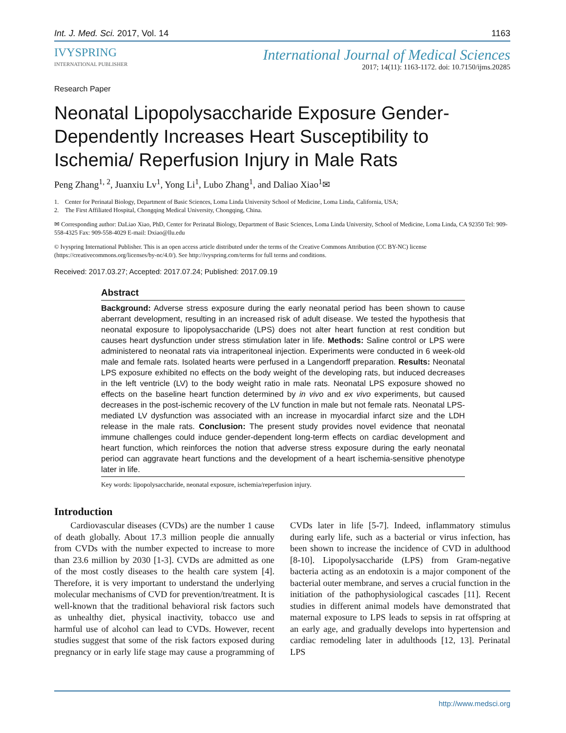Int. J. Med. Sci. 2017, Vol. 14 1163
IVYSPRING
INTERNATIONAL PUBLISHER
International Journal of Medical Sciences
2017; 14(11): 1163-1172. doi: 10.7150/ijms.20285
Research Paper
Neonatal Lipopolysaccharide Exposure Gender-Dependently Increases Heart Susceptibility to Ischemia/ Reperfusion Injury in Male Rats
Peng Zhang<sup>1, 2</sup>, Juanxiu Lv<sup>1</sup>, Yong Li<sup>1</sup>, Lubo Zhang<sup>1</sup>, and Daliao Xiao<sup>1</sup>✉
1. Center for Perinatal Biology, Department of Basic Sciences, Loma Linda University School of Medicine, Loma Linda, California, USA;
2. The First Affiliated Hospital, Chongqing Medical University, Chongqing, China.
✉ Corresponding author: DaLiao Xiao, PhD, Center for Perinatal Biology, Department of Basic Sciences, Loma Linda University, School of Medicine, Loma Linda, CA 92350 Tel: 909-558-4325 Fax: 909-558-4029 E-mail: Dxiao@llu.edu
© Ivyspring International Publisher. This is an open access article distributed under the terms of the Creative Commons Attribution (CC BY-NC) license (https://creativecommons.org/licenses/by-nc/4.0/). See http://ivyspring.com/terms for full terms and conditions.
Received: 2017.03.27; Accepted: 2017.07.24; Published: 2017.09.19
Abstract
Background: Adverse stress exposure during the early neonatal period has been shown to cause aberrant development, resulting in an increased risk of adult disease. We tested the hypothesis that neonatal exposure to lipopolysaccharide (LPS) does not alter heart function at rest condition but causes heart dysfunction under stress stimulation later in life. Methods: Saline control or LPS were administered to neonatal rats via intraperitoneal injection. Experiments were conducted in 6 week-old male and female rats. Isolated hearts were perfused in a Langendorff preparation. Results: Neonatal LPS exposure exhibited no effects on the body weight of the developing rats, but induced decreases in the left ventricle (LV) to the body weight ratio in male rats. Neonatal LPS exposure showed no effects on the baseline heart function determined by in vivo and ex vivo experiments, but caused decreases in the post-ischemic recovery of the LV function in male but not female rats. Neonatal LPS-mediated LV dysfunction was associated with an increase in myocardial infarct size and the LDH release in the male rats. Conclusion: The present study provides novel evidence that neonatal immune challenges could induce gender-dependent long-term effects on cardiac development and heart function, which reinforces the notion that adverse stress exposure during the early neonatal period can aggravate heart functions and the development of a heart ischemia-sensitive phenotype later in life.
Key words: lipopolysaccharide, neonatal exposure, ischemia/reperfusion injury.
Introduction
Cardiovascular diseases (CVDs) are the number 1 cause of death globally. About 17.3 million people die annually from CVDs with the number expected to increase to more than 23.6 million by 2030 [1-3]. CVDs are admitted as one of the most costly diseases to the health care system [4]. Therefore, it is very important to understand the underlying molecular mechanisms of CVD for prevention/treatment. It is well-known that the traditional behavioral risk factors such as unhealthy diet, physical inactivity, tobacco use and harmful use of alcohol can lead to CVDs. However, recent studies suggest that some of the risk factors exposed during pregnancy or in early life stage may cause a programming of CVDs later in life [5-7]. Indeed, inflammatory stimulus during early life, such as a bacterial or virus infection, has been shown to increase the incidence of CVD in adulthood [8-10]. Lipopolysaccharide (LPS) from Gram-negative bacteria acting as an endotoxin is a major component of the bacterial outer membrane, and serves a crucial function in the initiation of the pathophysiological cascades [11]. Recent studies in different animal models have demonstrated that maternal exposure to LPS leads to sepsis in rat offspring at an early age, and gradually develops into hypertension and cardiac remodeling later in adulthoods [12, 13]. Perinatal LPS
http://www.medsci.org